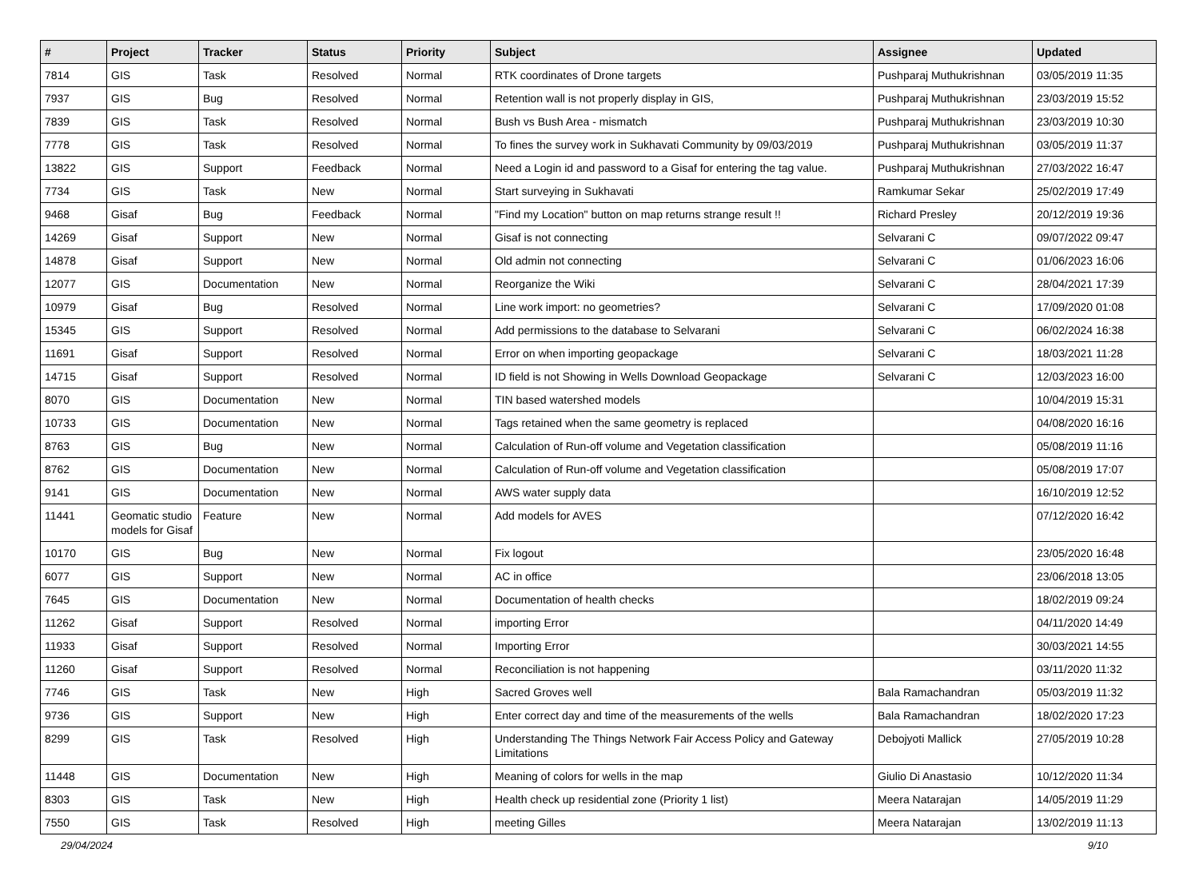| # | Project | Tracker | Status | Priority | Subject | Assignee | Updated |
| --- | --- | --- | --- | --- | --- | --- | --- |
| 7814 | GIS | Task | Resolved | Normal | RTK coordinates of Drone targets | Pushparaj Muthukrishnan | 03/05/2019 11:35 |
| 7937 | GIS | Bug | Resolved | Normal | Retention wall is not properly display in GIS, | Pushparaj Muthukrishnan | 23/03/2019 15:52 |
| 7839 | GIS | Task | Resolved | Normal | Bush vs Bush Area - mismatch | Pushparaj Muthukrishnan | 23/03/2019 10:30 |
| 7778 | GIS | Task | Resolved | Normal | To fines the survey work in Sukhavati Community by 09/03/2019 | Pushparaj Muthukrishnan | 03/05/2019 11:37 |
| 13822 | GIS | Support | Feedback | Normal | Need a Login id and password to a Gisaf for entering the tag value. | Pushparaj Muthukrishnan | 27/03/2022 16:47 |
| 7734 | GIS | Task | New | Normal | Start surveying in Sukhavati | Ramkumar Sekar | 25/02/2019 17:49 |
| 9468 | Gisaf | Bug | Feedback | Normal | "Find my Location" button on map returns strange result !! | Richard Presley | 20/12/2019 19:36 |
| 14269 | Gisaf | Support | New | Normal | Gisaf is not connecting | Selvarani C | 09/07/2022 09:47 |
| 14878 | Gisaf | Support | New | Normal | Old admin not connecting | Selvarani C | 01/06/2023 16:06 |
| 12077 | GIS | Documentation | New | Normal | Reorganize the Wiki | Selvarani C | 28/04/2021 17:39 |
| 10979 | Gisaf | Bug | Resolved | Normal | Line work import: no geometries? | Selvarani C | 17/09/2020 01:08 |
| 15345 | GIS | Support | Resolved | Normal | Add permissions to the database to Selvarani | Selvarani C | 06/02/2024 16:38 |
| 11691 | Gisaf | Support | Resolved | Normal | Error on when importing geopackage | Selvarani C | 18/03/2021 11:28 |
| 14715 | Gisaf | Support | Resolved | Normal | ID field is not Showing in Wells Download Geopackage | Selvarani C | 12/03/2023 16:00 |
| 8070 | GIS | Documentation | New | Normal | TIN based watershed models | | 10/04/2019 15:31 |
| 10733 | GIS | Documentation | New | Normal | Tags retained when the same geometry is replaced | | 04/08/2020 16:16 |
| 8763 | GIS | Bug | New | Normal | Calculation of Run-off volume and Vegetation classification | | 05/08/2019 11:16 |
| 8762 | GIS | Documentation | New | Normal | Calculation of Run-off volume and Vegetation classification | | 05/08/2019 17:07 |
| 9141 | GIS | Documentation | New | Normal | AWS water supply data | | 16/10/2019 12:52 |
| 11441 | Geomatic studio models for Gisaf | Feature | New | Normal | Add models for AVES | | 07/12/2020 16:42 |
| 10170 | GIS | Bug | New | Normal | Fix logout | | 23/05/2020 16:48 |
| 6077 | GIS | Support | New | Normal | AC in office | | 23/06/2018 13:05 |
| 7645 | GIS | Documentation | New | Normal | Documentation of health checks | | 18/02/2019 09:24 |
| 11262 | Gisaf | Support | Resolved | Normal | importing Error | | 04/11/2020 14:49 |
| 11933 | Gisaf | Support | Resolved | Normal | Importing Error | | 30/03/2021 14:55 |
| 11260 | Gisaf | Support | Resolved | Normal | Reconciliation is not happening | | 03/11/2020 11:32 |
| 7746 | GIS | Task | New | High | Sacred Groves well | Bala Ramachandran | 05/03/2019 11:32 |
| 9736 | GIS | Support | New | High | Enter correct day and time of the measurements of the wells | Bala Ramachandran | 18/02/2020 17:23 |
| 8299 | GIS | Task | Resolved | High | Understanding The Things Network Fair Access Policy and Gateway Limitations | Debojyoti Mallick | 27/05/2019 10:28 |
| 11448 | GIS | Documentation | New | High | Meaning of colors for wells in the map | Giulio Di Anastasio | 10/12/2020 11:34 |
| 8303 | GIS | Task | New | High | Health check up residential zone (Priority 1 list) | Meera Natarajan | 14/05/2019 11:29 |
| 7550 | GIS | Task | Resolved | High | meeting Gilles | Meera Natarajan | 13/02/2019 11:13 |
29/04/2024 9/10